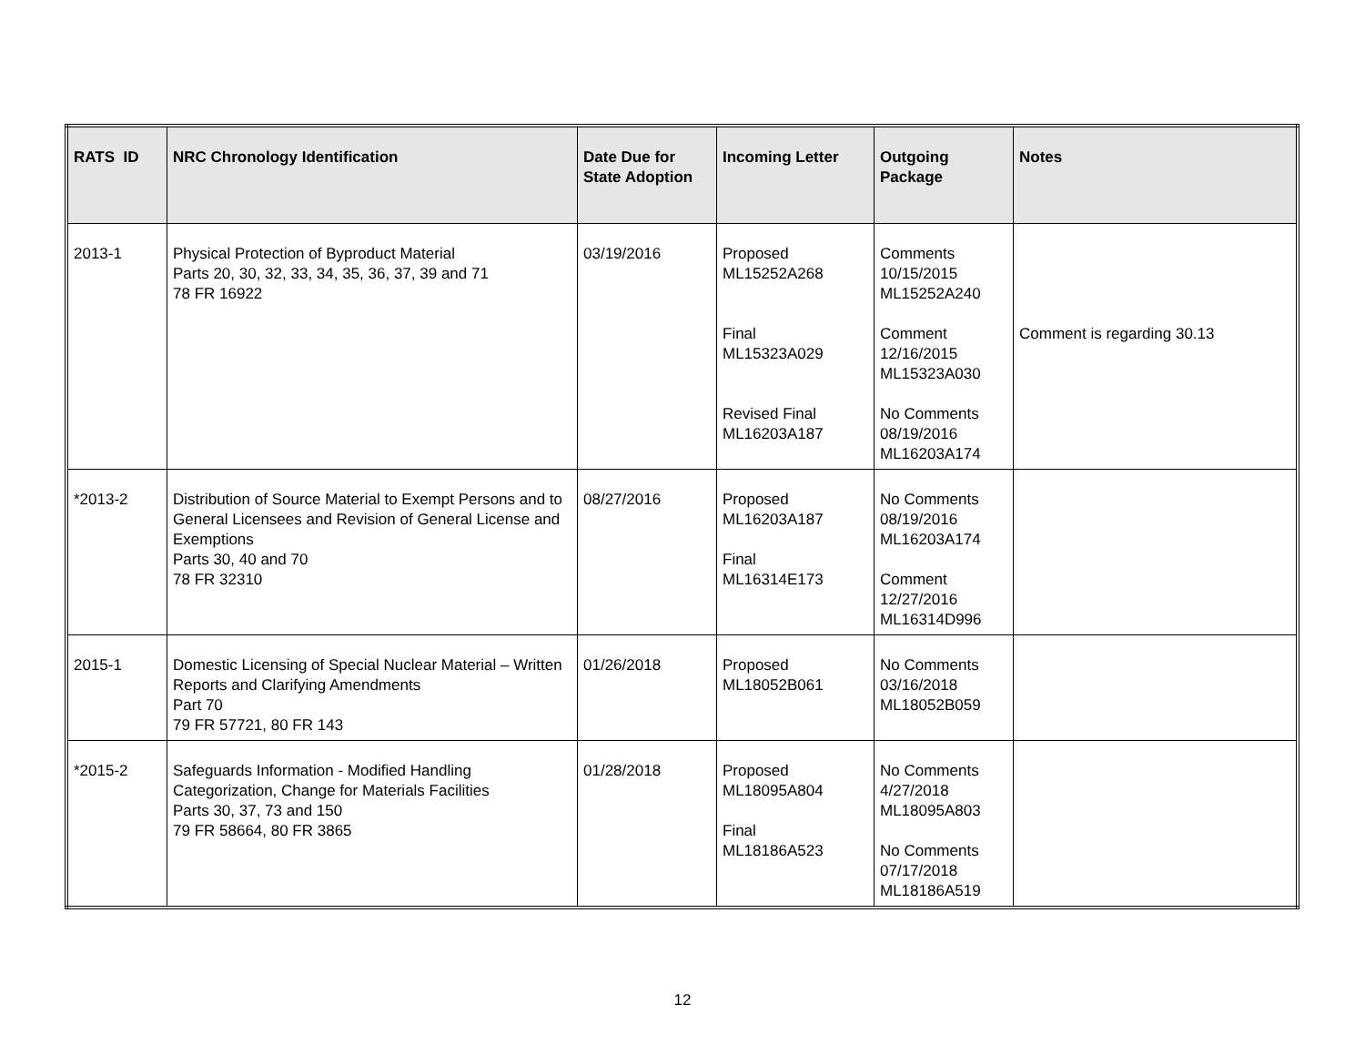| RATS ID | NRC Chronology Identification | Date Due for State Adoption | Incoming Letter | Outgoing Package | Notes |
| --- | --- | --- | --- | --- | --- |
| 2013-1 | Physical Protection of Byproduct Material Parts 20, 30, 32, 33, 34, 35, 36, 37, 39 and 71 78 FR 16922 | 03/19/2016 | Proposed ML15252A268 Final ML15323A029 Revised Final ML16203A187 | Comments 10/15/2015 ML15252A240 Comment 12/16/2015 ML15323A030 No Comments 08/19/2016 ML16203A174 | Comment is regarding 30.13 |
| *2013-2 | Distribution of Source Material to Exempt Persons and to General Licensees and Revision of General License and Exemptions Parts 30, 40 and 70 78 FR 32310 | 08/27/2016 | Proposed ML16203A187 Final ML16314E173 | No Comments 08/19/2016 ML16203A174 Comment 12/27/2016 ML16314D996 | |
| 2015-1 | Domestic Licensing of Special Nuclear Material – Written Reports and Clarifying Amendments Part 70 79 FR 57721, 80 FR 143 | 01/26/2018 | Proposed ML18052B061 | No Comments 03/16/2018 ML18052B059 | |
| *2015-2 | Safeguards Information - Modified Handling Categorization, Change for Materials Facilities Parts 30, 37, 73 and 150 79 FR 58664, 80 FR 3865 | 01/28/2018 | Proposed ML18095A804 Final ML18186A523 | No Comments 4/27/2018 ML18095A803 No Comments 07/17/2018 ML18186A519 | |
12